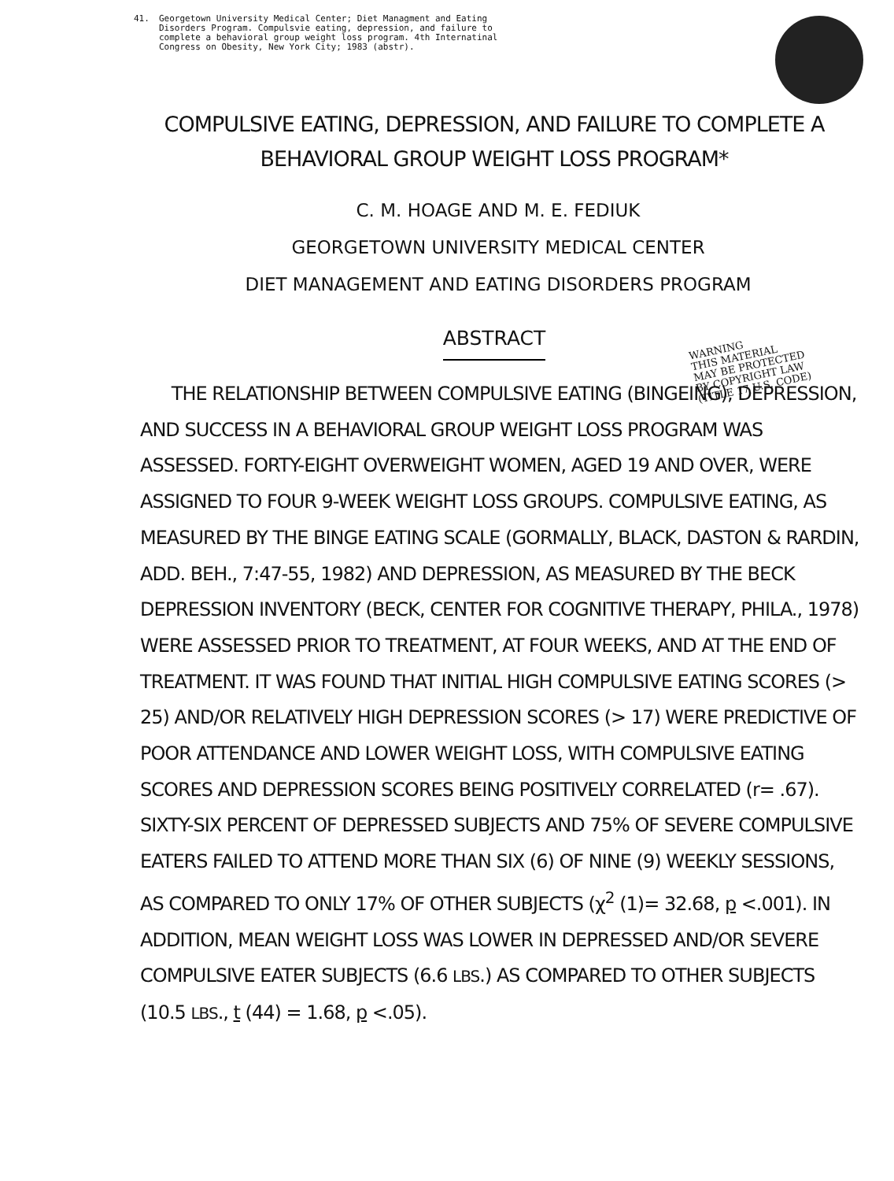41. Georgetown University Medical Center; Diet Managment and Eating
Disorders Program. Compulsvie eating, depression, and failure to
complete a behavioral group weight loss program. 4th Internatinal
Congress on Obesity, New York City; 1983 (abstr).
COMPULSIVE EATING, DEPRESSION, AND FAILURE TO COMPLETE A
BEHAVIORAL GROUP WEIGHT LOSS PROGRAM*
C. M. HOAGE AND M. E. FEDIUK
GEORGETOWN UNIVERSITY MEDICAL CENTER
DIET MANAGEMENT AND EATING DISORDERS PROGRAM
WARNING
THIS MATERIAL
MAY BE PROTECTED
BY COPYRIGHT LAW
(TITLE 17 U.S. CODE)
ABSTRACT
THE RELATIONSHIP BETWEEN COMPULSIVE EATING (BINGEING), DEPRESSION, AND SUCCESS IN A BEHAVIORAL GROUP WEIGHT LOSS PROGRAM WAS ASSESSED. FORTY-EIGHT OVERWEIGHT WOMEN, AGED 19 AND OVER, WERE ASSIGNED TO FOUR 9-WEEK WEIGHT LOSS GROUPS. COMPULSIVE EATING, AS MEASURED BY THE BINGE EATING SCALE (GORMALLY, BLACK, DASTON & RARDIN, ADD. BEH., 7:47-55, 1982) AND DEPRESSION, AS MEASURED BY THE BECK DEPRESSION INVENTORY (BECK, CENTER FOR COGNITIVE THERAPY, PHILA., 1978) WERE ASSESSED PRIOR TO TREATMENT, AT FOUR WEEKS, AND AT THE END OF TREATMENT. IT WAS FOUND THAT INITIAL HIGH COMPULSIVE EATING SCORES (> 25) AND/OR RELATIVELY HIGH DEPRESSION SCORES (> 17) WERE PREDICTIVE OF POOR ATTENDANCE AND LOWER WEIGHT LOSS, WITH COMPULSIVE EATING SCORES AND DEPRESSION SCORES BEING POSITIVELY CORRELATED (r= .67). SIXTY-SIX PERCENT OF DEPRESSED SUBJECTS AND 75% OF SEVERE COMPULSIVE EATERS FAILED TO ATTEND MORE THAN SIX (6) OF NINE (9) WEEKLY SESSIONS, AS COMPARED TO ONLY 17% OF OTHER SUBJECTS (χ<sup>2</sup> (1)= 32.68, p <.001). IN ADDITION, MEAN WEIGHT LOSS WAS LOWER IN DEPRESSED AND/OR SEVERE COMPULSIVE EATER SUBJECTS (6.6 LBS.) AS COMPARED TO OTHER SUBJECTS (10.5 LBS., t (44) = 1.68, p <.05).